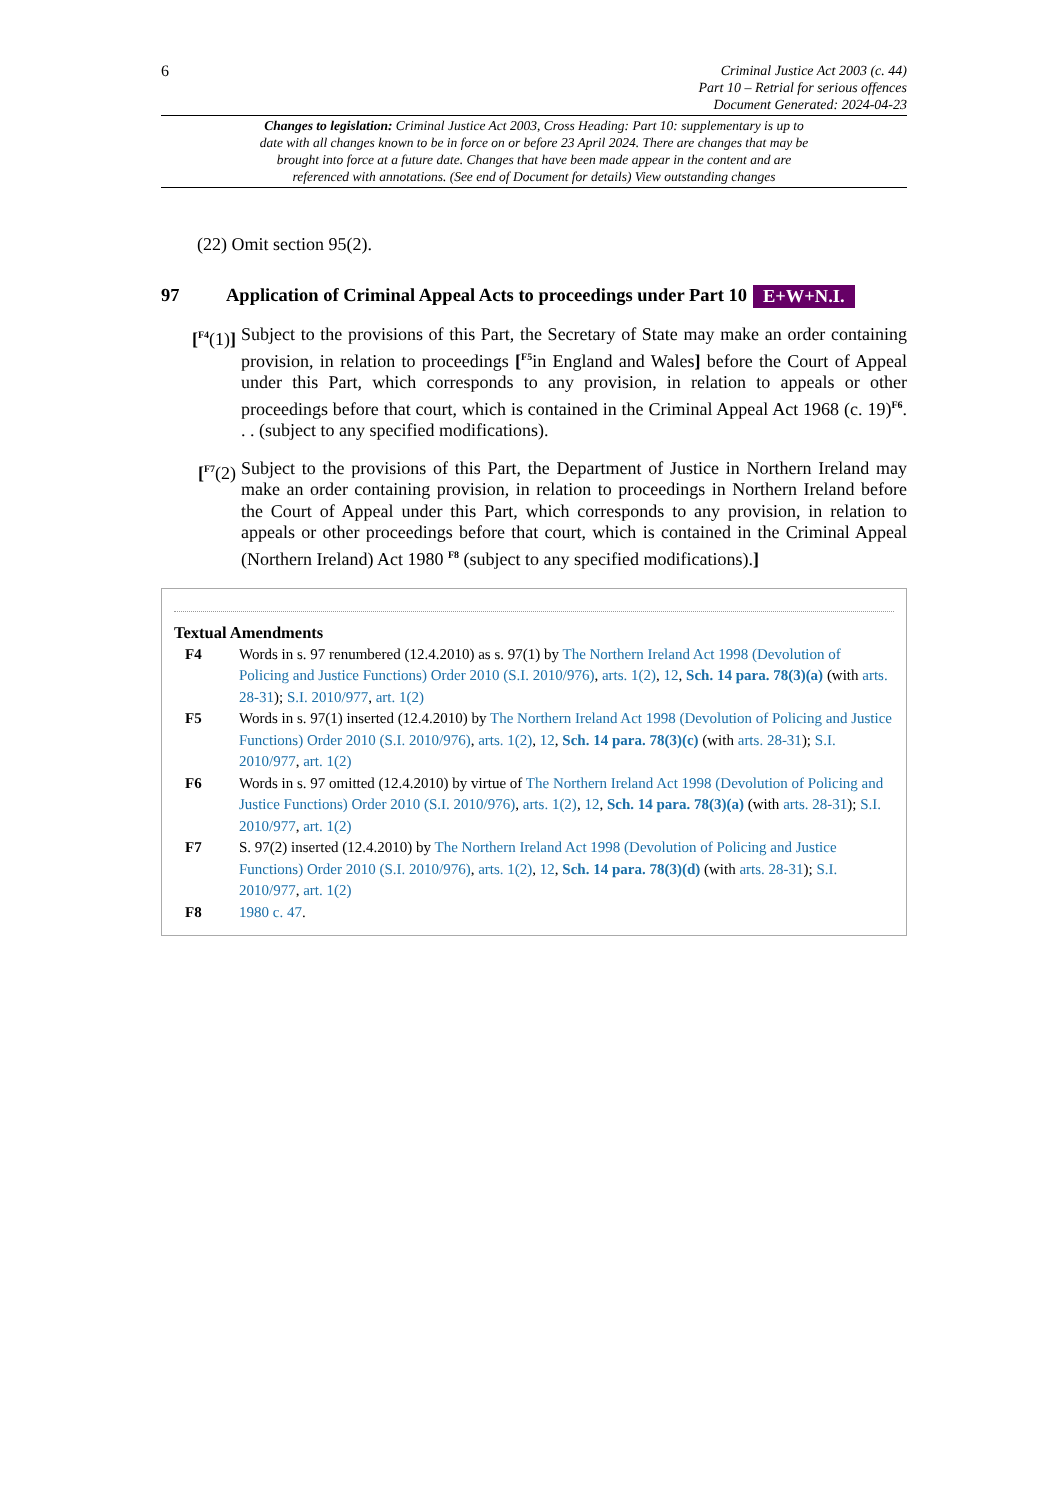6
Criminal Justice Act 2003 (c. 44)
Part 10 – Retrial for serious offences
Document Generated: 2024-04-23
Changes to legislation: Criminal Justice Act 2003, Cross Heading: Part 10: supplementary is up to date with all changes known to be in force on or before 23 April 2024. There are changes that may be brought into force at a future date. Changes that have been made appear in the content and are referenced with annotations. (See end of Document for details) View outstanding changes
(22) Omit section 95(2).
97 Application of Criminal Appeal Acts to proceedings under Part 10 E+W+N.I.
[<sup>F4</sup>(1)] Subject to the provisions of this Part, the Secretary of State may make an order containing provision, in relation to proceedings [<sup>F5</sup>in England and Wales] before the Court of Appeal under this Part, which corresponds to any provision, in relation to appeals or other proceedings before that court, which is contained in the Criminal Appeal Act 1968 (c. 19)<sup>F6</sup>. . . (subject to any specified modifications).
[<sup>F7</sup>(2) Subject to the provisions of this Part, the Department of Justice in Northern Ireland may make an order containing provision, in relation to proceedings in Northern Ireland before the Court of Appeal under this Part, which corresponds to any provision, in relation to appeals or other proceedings before that court, which is contained in the Criminal Appeal (Northern Ireland) Act 1980 <sup>F8</sup> (subject to any specified modifications).]
Textual Amendments
F4 Words in s. 97 renumbered (12.4.2010) as s. 97(1) by The Northern Ireland Act 1998 (Devolution of Policing and Justice Functions) Order 2010 (S.I. 2010/976), arts. 1(2), 12, Sch. 14 para. 78(3)(a) (with arts. 28-31); S.I. 2010/977, art. 1(2)
F5 Words in s. 97(1) inserted (12.4.2010) by The Northern Ireland Act 1998 (Devolution of Policing and Justice Functions) Order 2010 (S.I. 2010/976), arts. 1(2), 12, Sch. 14 para. 78(3)(c) (with arts. 28-31); S.I. 2010/977, art. 1(2)
F6 Words in s. 97 omitted (12.4.2010) by virtue of The Northern Ireland Act 1998 (Devolution of Policing and Justice Functions) Order 2010 (S.I. 2010/976), arts. 1(2), 12, Sch. 14 para. 78(3)(a) (with arts. 28-31); S.I. 2010/977, art. 1(2)
F7 S. 97(2) inserted (12.4.2010) by The Northern Ireland Act 1998 (Devolution of Policing and Justice Functions) Order 2010 (S.I. 2010/976), arts. 1(2), 12, Sch. 14 para. 78(3)(d) (with arts. 28-31); S.I. 2010/977, art. 1(2)
F8 1980 c. 47.